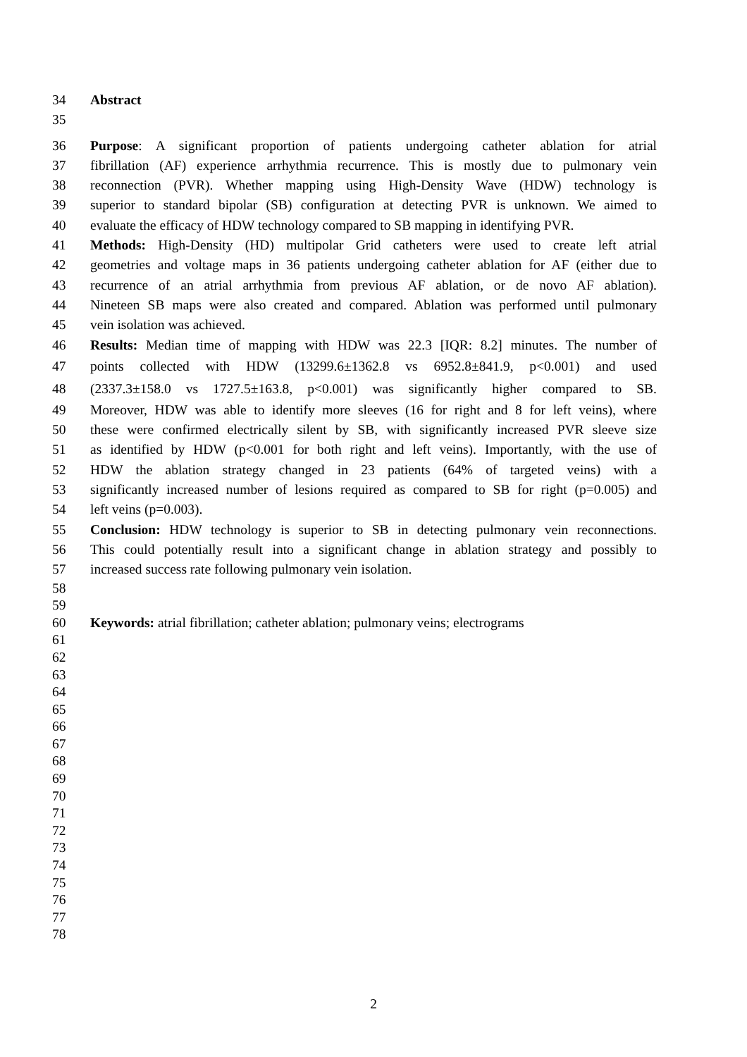34 Abstract
35
36 Purpose: A significant proportion of patients undergoing catheter ablation for atrial
37 fibrillation (AF) experience arrhythmia recurrence. This is mostly due to pulmonary vein
38 reconnection (PVR). Whether mapping using High-Density Wave (HDW) technology is
39 superior to standard bipolar (SB) configuration at detecting PVR is unknown. We aimed to
40 evaluate the efficacy of HDW technology compared to SB mapping in identifying PVR.
41 Methods: High-Density (HD) multipolar Grid catheters were used to create left atrial
42 geometries and voltage maps in 36 patients undergoing catheter ablation for AF (either due to
43 recurrence of an atrial arrhythmia from previous AF ablation, or de novo AF ablation).
44 Nineteen SB maps were also created and compared. Ablation was performed until pulmonary
45 vein isolation was achieved.
46 Results: Median time of mapping with HDW was 22.3 [IQR: 8.2] minutes. The number of
47 points collected with HDW (13299.6±1362.8 vs 6952.8±841.9, p<0.001) and used
48 (2337.3±158.0 vs 1727.5±163.8, p<0.001) was significantly higher compared to SB.
49 Moreover, HDW was able to identify more sleeves (16 for right and 8 for left veins), where
50 these were confirmed electrically silent by SB, with significantly increased PVR sleeve size
51 as identified by HDW (p<0.001 for both right and left veins). Importantly, with the use of
52 HDW the ablation strategy changed in 23 patients (64% of targeted veins) with a
53 significantly increased number of lesions required as compared to SB for right (p=0.005) and
54 left veins (p=0.003).
55 Conclusion: HDW technology is superior to SB in detecting pulmonary vein reconnections.
56 This could potentially result into a significant change in ablation strategy and possibly to
57 increased success rate following pulmonary vein isolation.
58
59
60 Keywords: atrial fibrillation; catheter ablation; pulmonary veins; electrograms
61
62
63
64
65
66
67
68
69
70
71
72
73
74
75
76
77
78
2